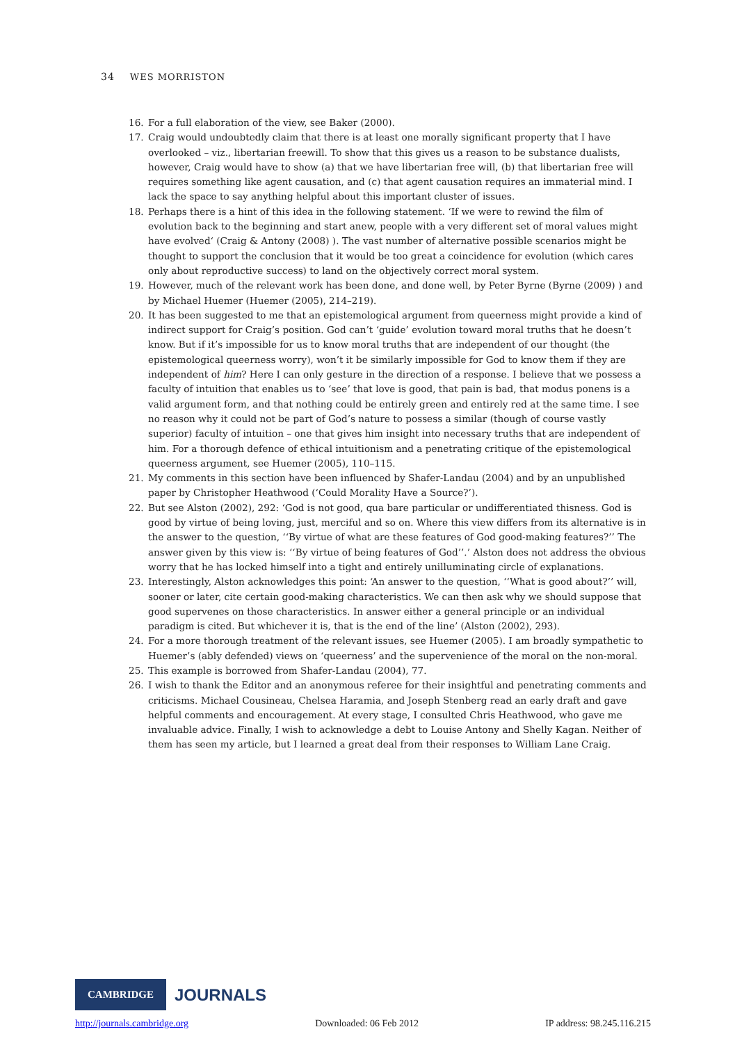34 WES MORRISTON
16. For a full elaboration of the view, see Baker (2000).
17. Craig would undoubtedly claim that there is at least one morally significant property that I have overlooked – viz., libertarian freewill. To show that this gives us a reason to be substance dualists, however, Craig would have to show (a) that we have libertarian free will, (b) that libertarian free will requires something like agent causation, and (c) that agent causation requires an immaterial mind. I lack the space to say anything helpful about this important cluster of issues.
18. Perhaps there is a hint of this idea in the following statement. ‘If we were to rewind the film of evolution back to the beginning and start anew, people with a very different set of moral values might have evolved‘ (Craig & Antony (2008) ). The vast number of alternative possible scenarios might be thought to support the conclusion that it would be too great a coincidence for evolution (which cares only about reproductive success) to land on the objectively correct moral system.
19. However, much of the relevant work has been done, and done well, by Peter Byrne (Byrne (2009) ) and by Michael Huemer (Huemer (2005), 214–219).
20. It has been suggested to me that an epistemological argument from queerness might provide a kind of indirect support for Craig’s position. God can’t ‘guide’ evolution toward moral truths that he doesn’t know. But if it’s impossible for us to know moral truths that are independent of our thought (the epistemological queerness worry), won’t it be similarly impossible for God to know them if they are independent of him? Here I can only gesture in the direction of a response. I believe that we possess a faculty of intuition that enables us to ‘see’ that love is good, that pain is bad, that modus ponens is a valid argument form, and that nothing could be entirely green and entirely red at the same time. I see no reason why it could not be part of God’s nature to possess a similar (though of course vastly superior) faculty of intuition – one that gives him insight into necessary truths that are independent of him. For a thorough defence of ethical intuitionism and a penetrating critique of the epistemological queerness argument, see Huemer (2005), 110–115.
21. My comments in this section have been influenced by Shafer-Landau (2004) and by an unpublished paper by Christopher Heathwood (‘Could Morality Have a Source?’).
22. But see Alston (2002), 292: ‘God is not good, qua bare particular or undifferentiated thisness. God is good by virtue of being loving, just, merciful and so on. Where this view differs from its alternative is in the answer to the question, ‘‘By virtue of what are these features of God good-making features?’’ The answer given by this view is: ‘‘By virtue of being features of God’’.’ Alston does not address the obvious worry that he has locked himself into a tight and entirely unilluminating circle of explanations.
23. Interestingly, Alston acknowledges this point: ‘An answer to the question, ‘‘What is good about?’’ will, sooner or later, cite certain good-making characteristics. We can then ask why we should suppose that good supervenes on those characteristics. In answer either a general principle or an individual paradigm is cited. But whichever it is, that is the end of the line’ (Alston (2002), 293).
24. For a more thorough treatment of the relevant issues, see Huemer (2005). I am broadly sympathetic to Huemer’s (ably defended) views on ‘queerness’ and the supervenience of the moral on the non-moral.
25. This example is borrowed from Shafer-Landau (2004), 77.
26. I wish to thank the Editor and an anonymous referee for their insightful and penetrating comments and criticisms. Michael Cousineau, Chelsea Haramia, and Joseph Stenberg read an early draft and gave helpful comments and encouragement. At every stage, I consulted Chris Heathwood, who gave me invaluable advice. Finally, I wish to acknowledge a debt to Louise Antony and Shelly Kagan. Neither of them has seen my article, but I learned a great deal from their responses to William Lane Craig.
CAMBRIDGE
JOURNALS
http://journals.cambridge.org Downloaded: 06 Feb 2012 IP address: 98.245.116.215